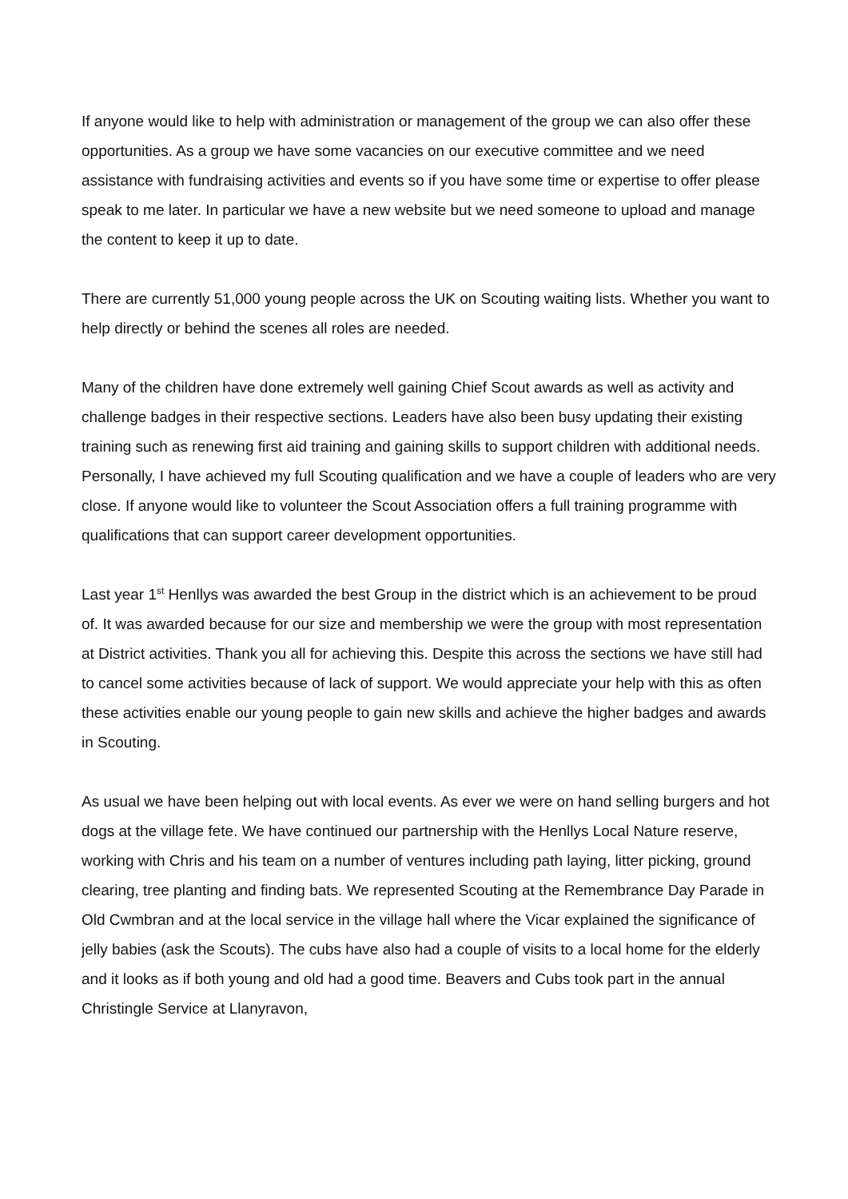If anyone would like to help with administration or management of the group we can also offer these opportunities. As a group we have some vacancies on our executive committee and we need assistance with fundraising activities and events so if you have some time or expertise to offer please speak to me later. In particular we have a new website but we need someone to upload and manage the content to keep it up to date.
There are currently 51,000 young people across the UK on Scouting waiting lists. Whether you want to help directly or behind the scenes all roles are needed.
Many of the children have done extremely well gaining Chief Scout awards as well as activity and challenge badges in their respective sections. Leaders have also been busy updating their existing training such as renewing first aid training and gaining skills to support children with additional needs. Personally, I have achieved my full Scouting qualification and we have a couple of leaders who are very close. If anyone would like to volunteer the Scout Association offers a full training programme with qualifications that can support career development opportunities.
Last year 1<sup>st</sup> Henllys was awarded the best Group in the district which is an achievement to be proud of. It was awarded because for our size and membership we were the group with most representation at District activities. Thank you all for achieving this. Despite this across the sections we have still had to cancel some activities because of lack of support. We would appreciate your help with this as often these activities enable our young people to gain new skills and achieve the higher badges and awards in Scouting.
As usual we have been helping out with local events. As ever we were on hand selling burgers and hot dogs at the village fete. We have continued our partnership with the Henllys Local Nature reserve, working with Chris and his team on a number of ventures including path laying, litter picking, ground clearing, tree planting and finding bats. We represented Scouting at the Remembrance Day Parade in Old Cwmbran and at the local service in the village hall where the Vicar explained the significance of jelly babies (ask the Scouts). The cubs have also had a couple of visits to a local home for the elderly and it looks as if both young and old had a good time. Beavers and Cubs took part in the annual Christingle Service at Llanyravon,